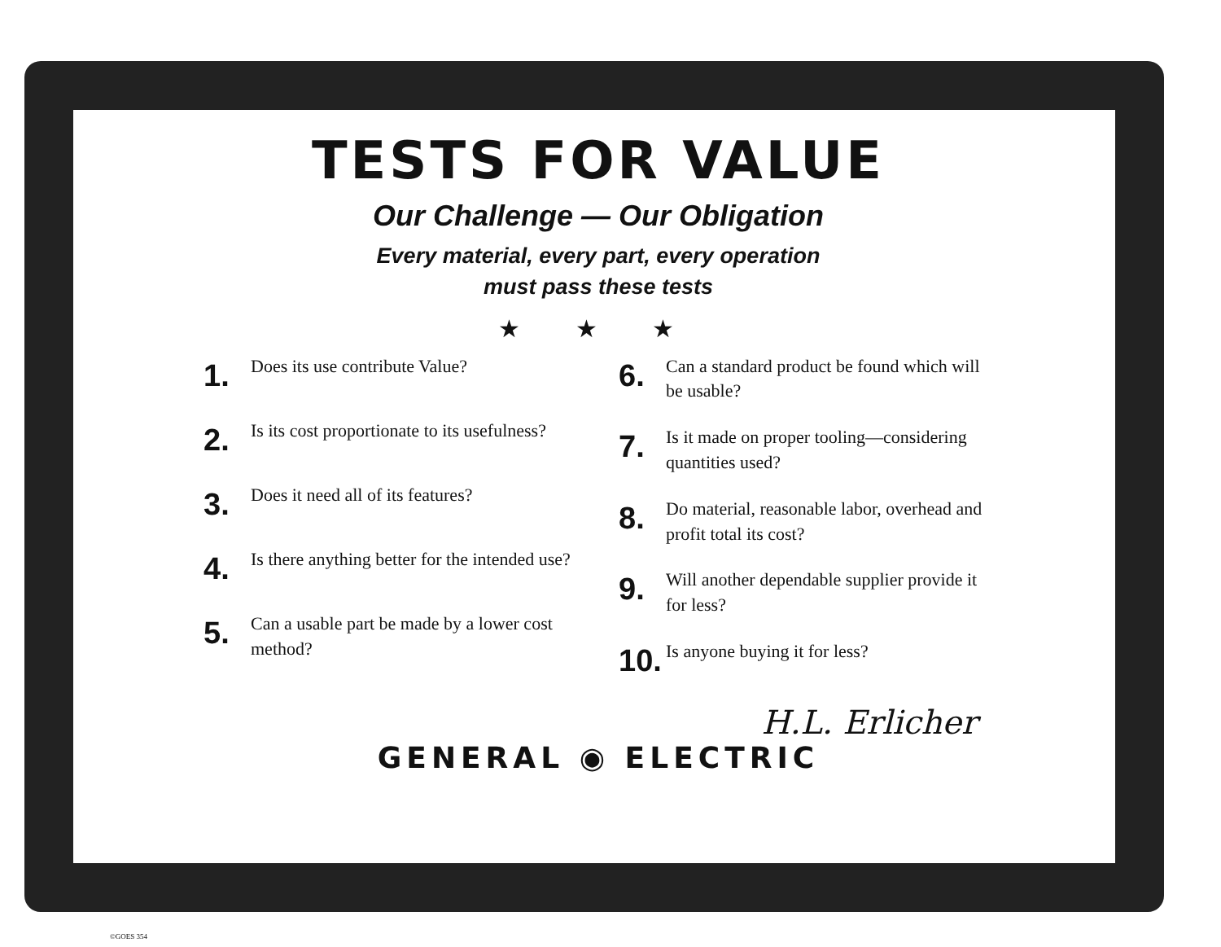TESTS FOR VALUE
Our Challenge — Our Obligation
Every material, every part, every operation
must pass these tests
★ ★ ★
1. Does its use contribute Value?
2. Is its cost proportionate to its usefulness?
3. Does it need all of its features?
4. Is there anything better for the intended use?
5. Can a usable part be made by a lower cost method?
6. Can a standard product be found which will be usable?
7. Is it made on proper tooling—considering quantities used?
8. Do material, reasonable labor, overhead and profit total its cost?
9. Will another dependable supplier provide it for less?
10. Is anyone buying it for less?
H.L. Erlicher
GENERAL ◉ ELECTRIC
©GOES 354